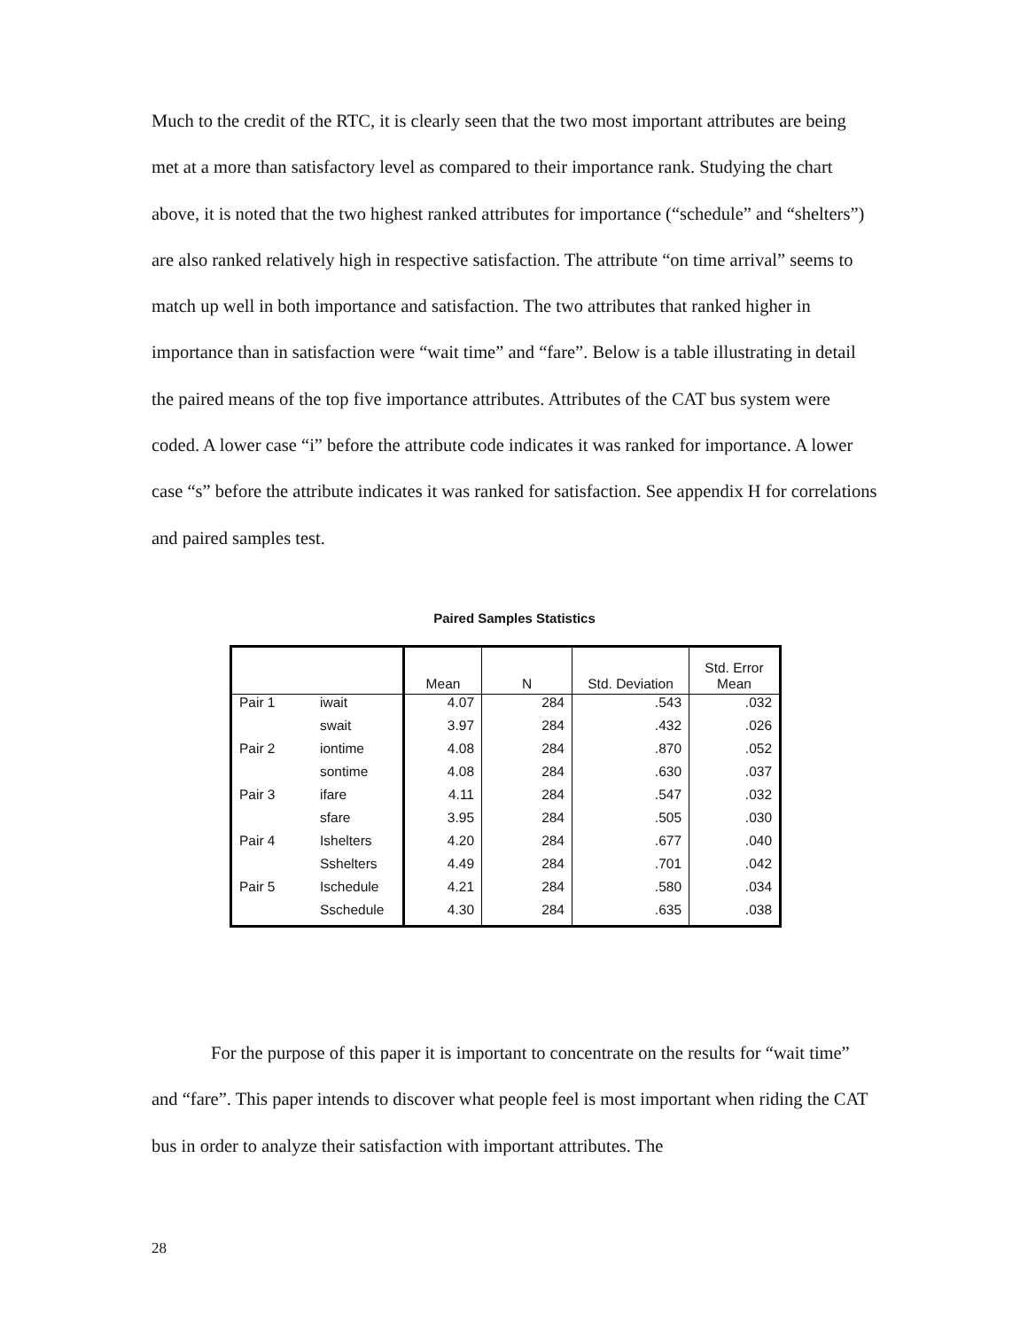Much to the credit of the RTC, it is clearly seen that the two most important attributes are being met at a more than satisfactory level as compared to their importance rank. Studying the chart above, it is noted that the two highest ranked attributes for importance (“schedule” and “shelters”) are also ranked relatively high in respective satisfaction. The attribute “on time arrival” seems to match up well in both importance and satisfaction. The two attributes that ranked higher in importance than in satisfaction were “wait time” and “fare”. Below is a table illustrating in detail the paired means of the top five importance attributes. Attributes of the CAT bus system were coded. A lower case “i” before the attribute code indicates it was ranked for importance. A lower case “s” before the attribute indicates it was ranked for satisfaction. See appendix H for correlations and paired samples test.
Paired Samples Statistics
| | | Mean | N | Std. Deviation | Std. Error Mean |
| --- | --- | --- | --- | --- | --- |
| Pair 1 | iwait | 4.07 | 284 | .543 | .032 |
| | swait | 3.97 | 284 | .432 | .026 |
| Pair 2 | iontime | 4.08 | 284 | .870 | .052 |
| | sontime | 4.08 | 284 | .630 | .037 |
| Pair 3 | ifare | 4.11 | 284 | .547 | .032 |
| | sfare | 3.95 | 284 | .505 | .030 |
| Pair 4 | Ishelters | 4.20 | 284 | .677 | .040 |
| | Sshelters | 4.49 | 284 | .701 | .042 |
| Pair 5 | Ischedule | 4.21 | 284 | .580 | .034 |
| | Sschedule | 4.30 | 284 | .635 | .038 |
For the purpose of this paper it is important to concentrate on the results for “wait time” and “fare”. This paper intends to discover what people feel is most important when riding the CAT bus in order to analyze their satisfaction with important attributes. The
28